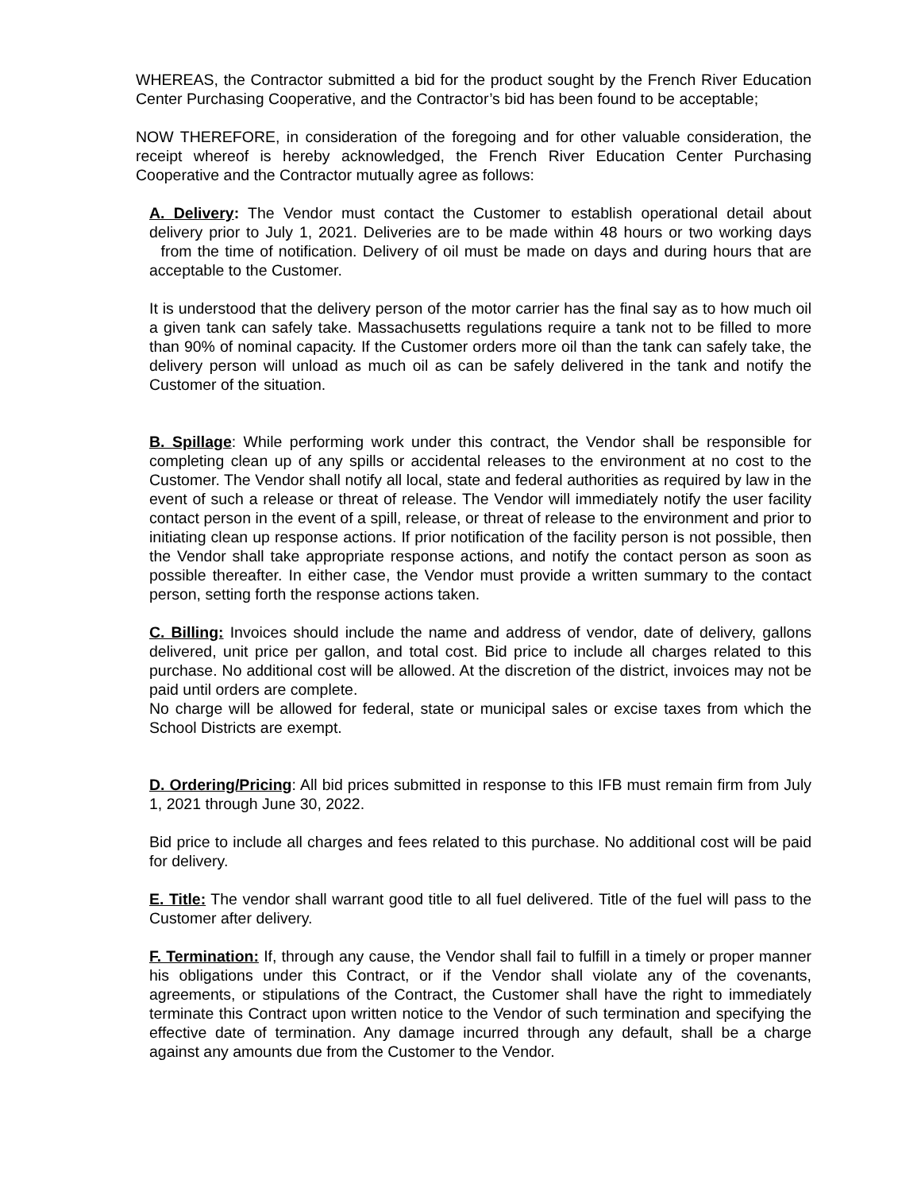WHEREAS, the Contractor submitted a bid for the product sought by the French River Education Center Purchasing Cooperative, and the Contractor’s bid has been found to be acceptable;
NOW THEREFORE, in consideration of the foregoing and for other valuable consideration, the receipt whereof is hereby acknowledged, the French River Education Center Purchasing Cooperative and the Contractor mutually agree as follows:
A. Delivery: The Vendor must contact the Customer to establish operational detail about delivery prior to July 1, 2021. Deliveries are to be made within 48 hours or two working days from the time of notification. Delivery of oil must be made on days and during hours that are acceptable to the Customer.
It is understood that the delivery person of the motor carrier has the final say as to how much oil a given tank can safely take. Massachusetts regulations require a tank not to be filled to more than 90% of nominal capacity. If the Customer orders more oil than the tank can safely take, the delivery person will unload as much oil as can be safely delivered in the tank and notify the Customer of the situation.
B. Spillage: While performing work under this contract, the Vendor shall be responsible for completing clean up of any spills or accidental releases to the environment at no cost to the Customer. The Vendor shall notify all local, state and federal authorities as required by law in the event of such a release or threat of release. The Vendor will immediately notify the user facility contact person in the event of a spill, release, or threat of release to the environment and prior to initiating clean up response actions. If prior notification of the facility person is not possible, then the Vendor shall take appropriate response actions, and notify the contact person as soon as possible thereafter. In either case, the Vendor must provide a written summary to the contact person, setting forth the response actions taken.
C. Billing: Invoices should include the name and address of vendor, date of delivery, gallons delivered, unit price per gallon, and total cost. Bid price to include all charges related to this purchase. No additional cost will be allowed. At the discretion of the district, invoices may not be paid until orders are complete.
No charge will be allowed for federal, state or municipal sales or excise taxes from which the School Districts are exempt.
D. Ordering/Pricing: All bid prices submitted in response to this IFB must remain firm from July 1, 2021 through June 30, 2022.
Bid price to include all charges and fees related to this purchase. No additional cost will be paid for delivery.
E. Title: The vendor shall warrant good title to all fuel delivered. Title of the fuel will pass to the Customer after delivery.
F. Termination: If, through any cause, the Vendor shall fail to fulfill in a timely or proper manner his obligations under this Contract, or if the Vendor shall violate any of the covenants, agreements, or stipulations of the Contract, the Customer shall have the right to immediately terminate this Contract upon written notice to the Vendor of such termination and specifying the effective date of termination. Any damage incurred through any default, shall be a charge against any amounts due from the Customer to the Vendor.